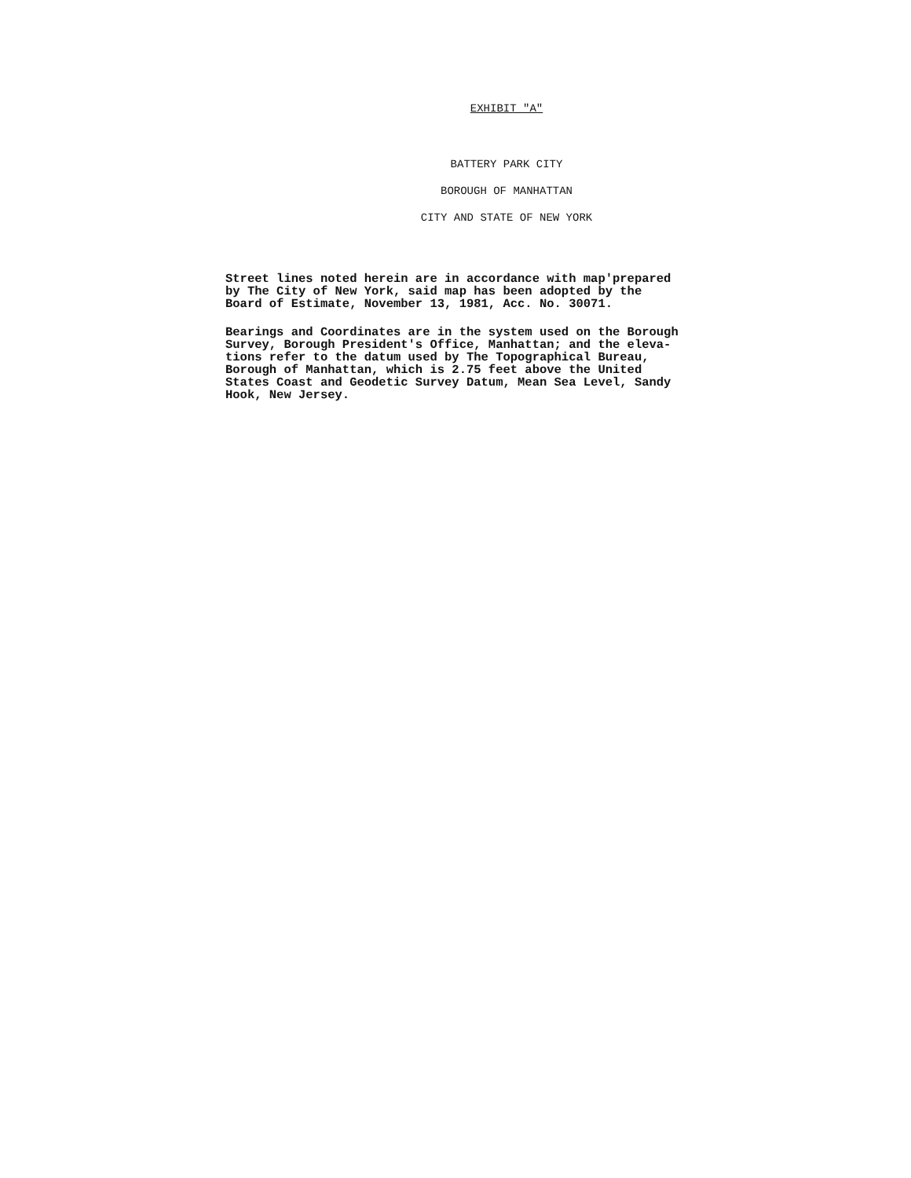EXHIBIT "A"
BATTERY PARK CITY
BOROUGH OF MANHATTAN
CITY AND STATE OF NEW YORK
Street lines noted herein are in accordance with map'prepared
by The City of New York, said map has been adopted by the
Board of Estimate, November 13, 1981, Acc. No. 30071.
Bearings and Coordinates are in the system used on the Borough
Survey, Borough President's Office, Manhattan; and the eleva-
tions refer to the datum used by The Topographical Bureau,
Borough of Manhattan, which is 2.75 feet above the United
States Coast and Geodetic Survey Datum, Mean Sea Level, Sandy
Hook, New Jersey.